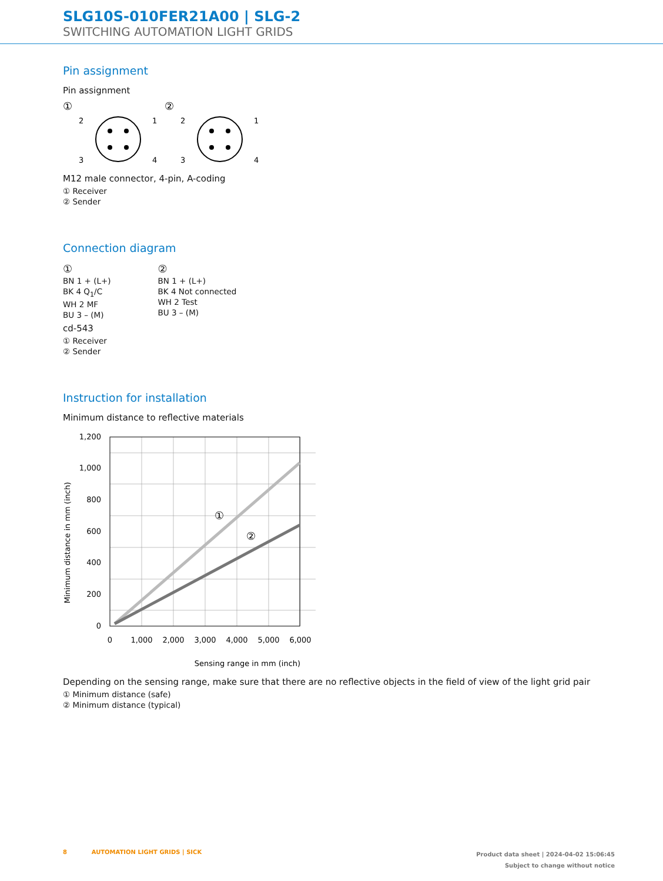SLG10S-010FER21A00 | SLG-2
SWITCHING AUTOMATION LIGHT GRIDS
Pin assignment
Pin assignment
①
②
2
1
3
4
2
1
3
4
M12 male connector, 4-pin, A-coding
① Receiver
② Sender
Connection diagram
①
BN 1 + (L+)
BK 4 Q<sub>1</sub>/C
WH 2 MF
BU 3 – (M)
②
BN 1 + (L+)
BK 4 Not connected
WH 2 Test
BU 3 – (M)
cd-543
① Receiver
② Sender
Instruction for installation
Minimum distance to reflective materials
①
②
1,200
1,000
800
600
400
200
0
0
1,000
2,000
3,000
4,000
5,000
6,000
Sensing range in mm (inch)
Minimum distance in mm (inch)
Depending on the sensing range, make sure that there are no reflective objects in the field of view of the light grid pair
① Minimum distance (safe)
② Minimum distance (typical)
Product data sheet | 2024-04-02 15:06:45
Subject to change without notice 8 AUTOMATION LIGHT GRIDS | SICK